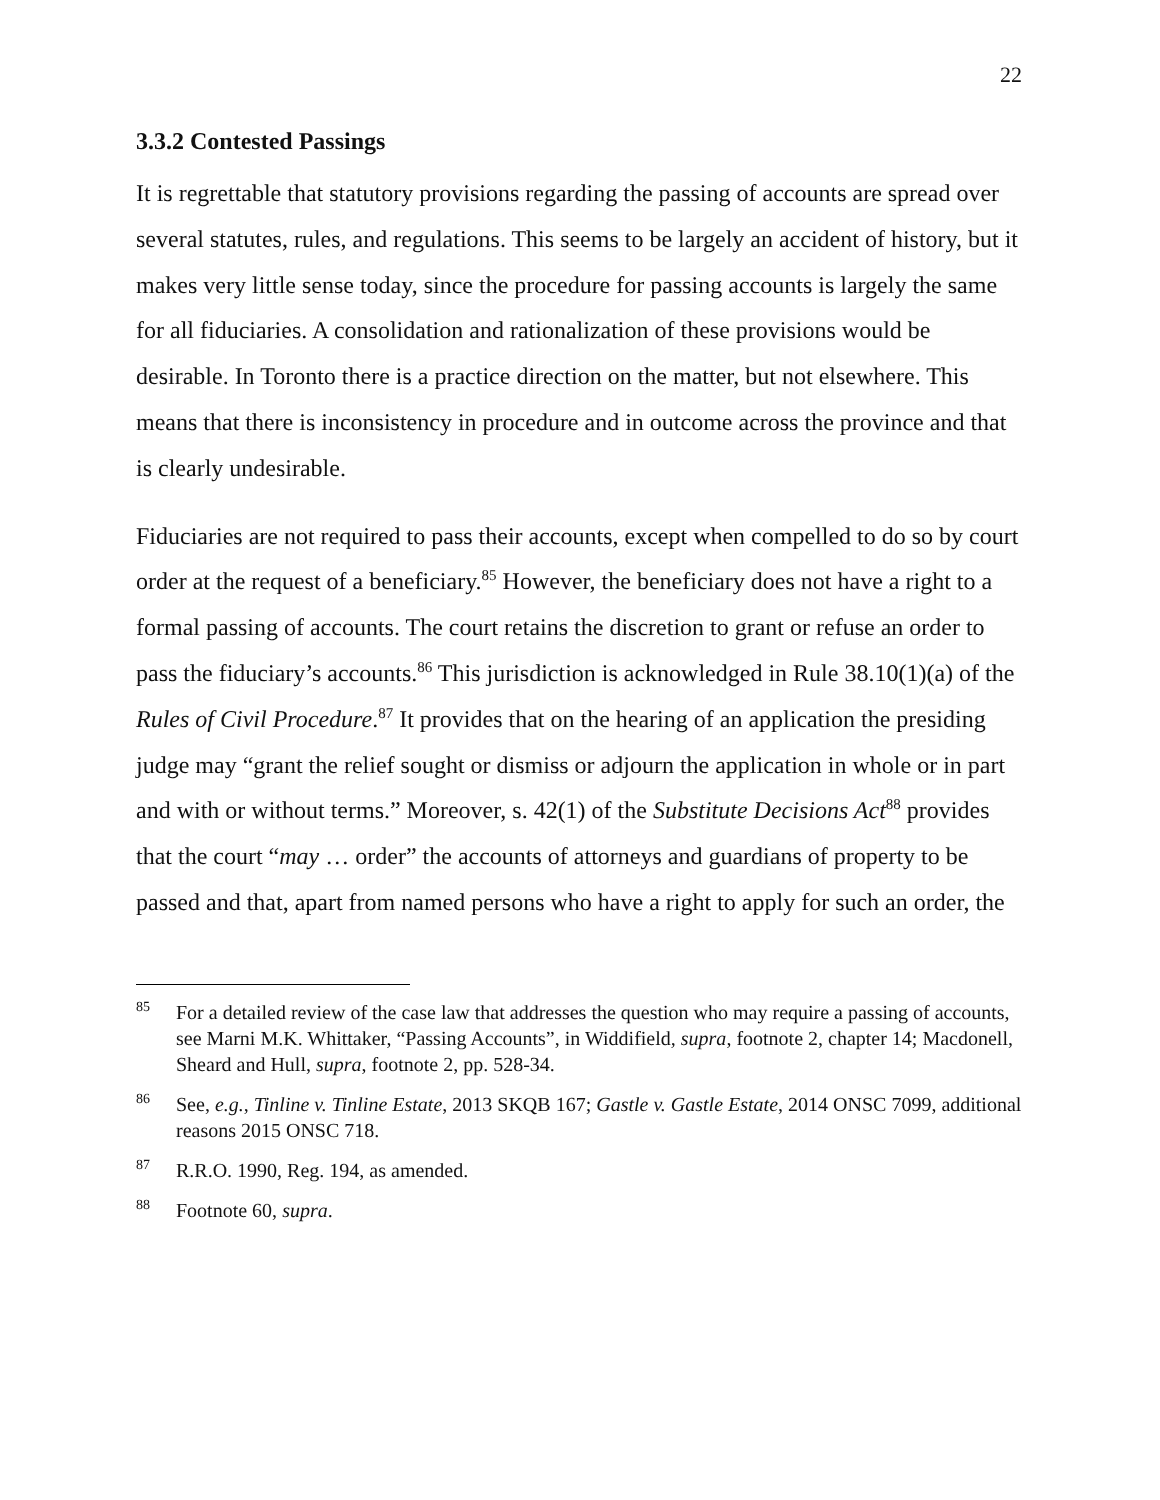22
3.3.2 Contested Passings
It is regrettable that statutory provisions regarding the passing of accounts are spread over several statutes, rules, and regulations. This seems to be largely an accident of history, but it makes very little sense today, since the procedure for passing accounts is largely the same for all fiduciaries. A consolidation and rationalization of these provisions would be desirable. In Toronto there is a practice direction on the matter, but not elsewhere. This means that there is inconsistency in procedure and in outcome across the province and that is clearly undesirable.
Fiduciaries are not required to pass their accounts, except when compelled to do so by court order at the request of a beneficiary.<sup>85</sup> However, the beneficiary does not have a right to a formal passing of accounts. The court retains the discretion to grant or refuse an order to pass the fiduciary’s accounts.<sup>86</sup> This jurisdiction is acknowledged in Rule 38.10(1)(a) of the Rules of Civil Procedure.<sup>87</sup> It provides that on the hearing of an application the presiding judge may “grant the relief sought or dismiss or adjourn the application in whole or in part and with or without terms.” Moreover, s. 42(1) of the Substitute Decisions Act<sup>88</sup> provides that the court “may … order” the accounts of attorneys and guardians of property to be passed and that, apart from named persons who have a right to apply for such an order, the
<sup>85</sup> For a detailed review of the case law that addresses the question who may require a passing of accounts, see Marni M.K. Whittaker, “Passing Accounts”, in Widdifield, supra, footnote 2, chapter 14; Macdonell, Sheard and Hull, supra, footnote 2, pp. 528-34.
<sup>86</sup> See, e.g., Tinline v. Tinline Estate, 2013 SKQB 167; Gastle v. Gastle Estate, 2014 ONSC 7099, additional reasons 2015 ONSC 718.
<sup>87</sup> R.R.O. 1990, Reg. 194, as amended.
<sup>88</sup> Footnote 60, supra.